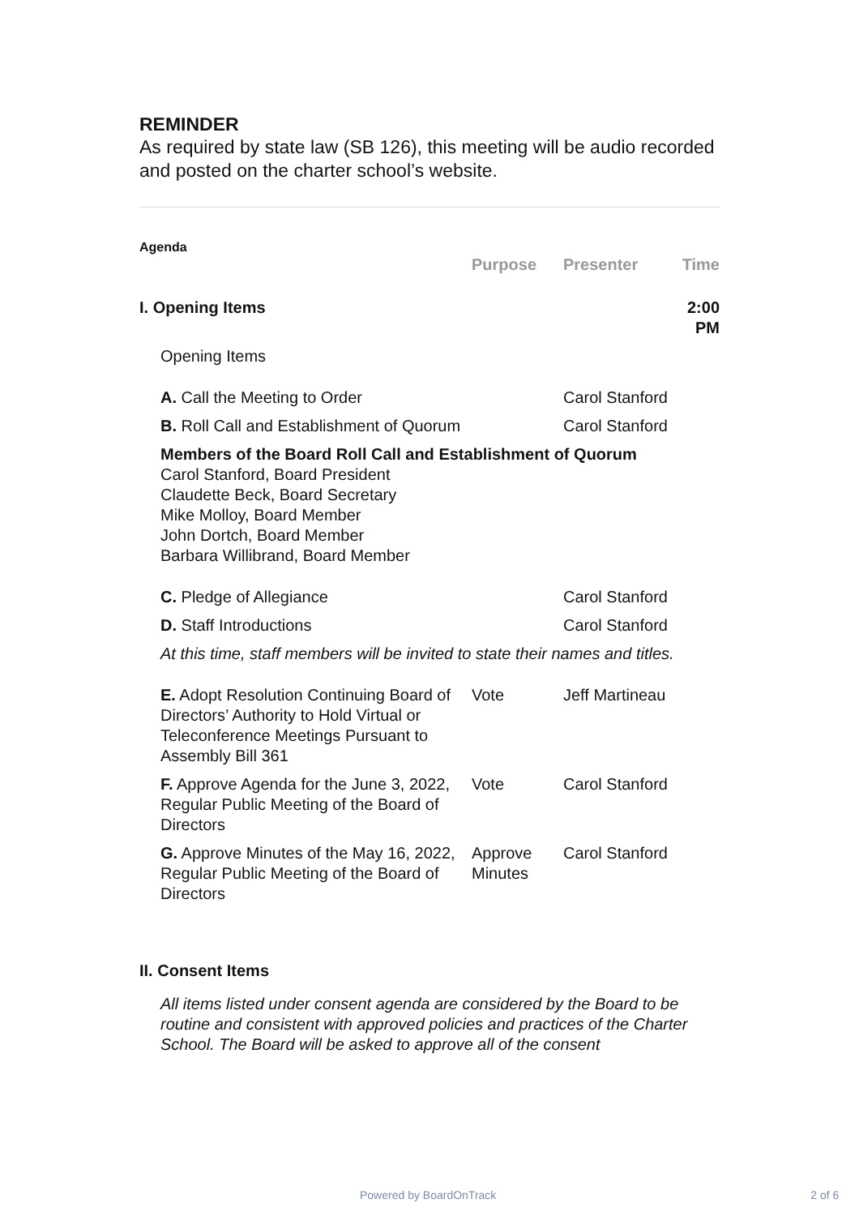REMINDER
As required by state law (SB 126), this meeting will be audio recorded and posted on the charter school’s website.
Agenda
| | Purpose | Presenter | Time |
| --- | --- | --- | --- |
| I. Opening Items | | | 2:00 PM |
| Opening Items | | | |
| A. Call the Meeting to Order | | Carol Stanford | |
| B. Roll Call and Establishment of Quorum | | Carol Stanford | |
| Members of the Board Roll Call and Establishment of Quorum Carol Stanford, Board President Claudette Beck, Board Secretary Mike Molloy, Board Member John Dortch, Board Member Barbara Willibrand, Board Member | | | |
| C. Pledge of Allegiance | | Carol Stanford | |
| D. Staff Introductions | | Carol Stanford | |
| At this time, staff members will be invited to state their names and titles. | | | |
| E. Adopt Resolution Continuing Board of Directors’ Authority to Hold Virtual or Teleconference Meetings Pursuant to Assembly Bill 361 | Vote | Jeff Martineau | |
| F. Approve Agenda for the June 3, 2022, Regular Public Meeting of the Board of Directors | Vote | Carol Stanford | |
| G. Approve Minutes of the May 16, 2022, Regular Public Meeting of the Board of Directors | Approve Minutes | Carol Stanford | |
| II. Consent Items | | | |
| All items listed under consent agenda are considered by the Board to be routine and consistent with approved policies and practices of the Charter School. The Board will be asked to approve all of the consent | | | |
Powered by BoardOnTrack 2 of 6